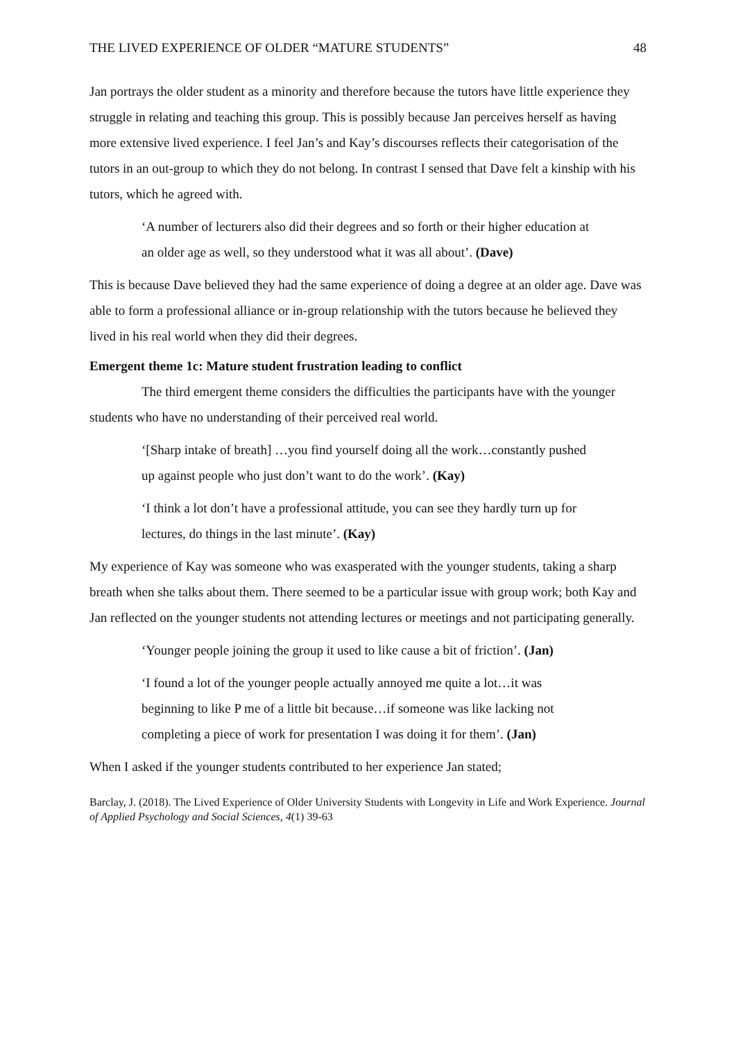THE LIVED EXPERIENCE OF OLDER “MATURE STUDENTS” 48
Jan portrays the older student as a minority and therefore because the tutors have little experience they struggle in relating and teaching this group. This is possibly because Jan perceives herself as having more extensive lived experience. I feel Jan’s and Kay’s discourses reflects their categorisation of the tutors in an out-group to which they do not belong. In contrast I sensed that Dave felt a kinship with his tutors, which he agreed with.
‘A number of lecturers also did their degrees and so forth or their higher education at an older age as well, so they understood what it was all about’. (Dave)
This is because Dave believed they had the same experience of doing a degree at an older age. Dave was able to form a professional alliance or in-group relationship with the tutors because he believed they lived in his real world when they did their degrees.
Emergent theme 1c: Mature student frustration leading to conflict
The third emergent theme considers the difficulties the participants have with the younger students who have no understanding of their perceived real world.
‘[Sharp intake of breath] …you find yourself doing all the work…constantly pushed up against people who just don’t want to do the work’. (Kay)
‘I think a lot don’t have a professional attitude, you can see they hardly turn up for lectures, do things in the last minute’. (Kay)
My experience of Kay was someone who was exasperated with the younger students, taking a sharp breath when she talks about them. There seemed to be a particular issue with group work; both Kay and Jan reflected on the younger students not attending lectures or meetings and not participating generally.
‘Younger people joining the group it used to like cause a bit of friction’. (Jan)
‘I found a lot of the younger people actually annoyed me quite a lot…it was beginning to like P me of a little bit because…if someone was like lacking not completing a piece of work for presentation I was doing it for them’. (Jan)
When I asked if the younger students contributed to her experience Jan stated;
Barclay, J. (2018). The Lived Experience of Older University Students with Longevity in Life and Work Experience. Journal of Applied Psychology and Social Sciences, 4(1) 39-63